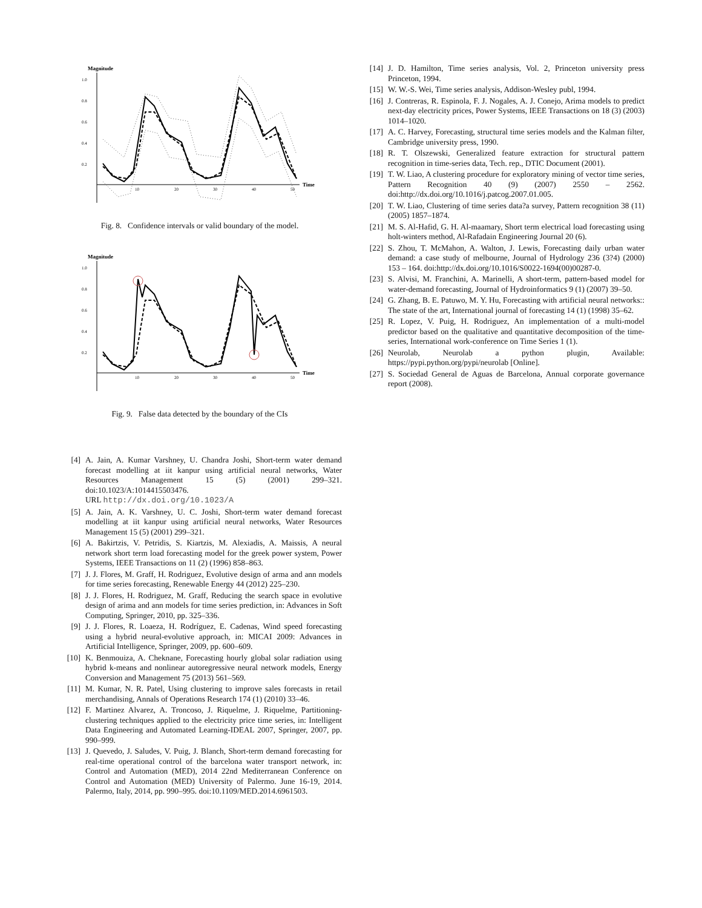Magnitude
1.0
0.8
0.6
0.4
0.2
10
20
30
40
50
Time
Fig. 8. Confidence intervals or valid boundary of the model.
Magnitude
1.0
0.8
0.6
0.4
0.2
10
20
30
40
50
Time
Fig. 9. False data detected by the boundary of the CIs
[4] A. Jain, A. Kumar Varshney, U. Chandra Joshi, Short-term water demand forecast modelling at iit kanpur using artificial neural networks, Water Resources Management 15 (5) (2001) 299–321. doi:10.1023/A:1014415503476.
URL http://dx.doi.org/10.1023/A
[5] A. Jain, A. K. Varshney, U. C. Joshi, Short-term water demand forecast modelling at iit kanpur using artificial neural networks, Water Resources Management 15 (5) (2001) 299–321.
[6] A. Bakirtzis, V. Petridis, S. Kiartzis, M. Alexiadis, A. Maissis, A neural network short term load forecasting model for the greek power system, Power Systems, IEEE Transactions on 11 (2) (1996) 858–863.
[7] J. J. Flores, M. Graff, H. Rodriguez, Evolutive design of arma and ann models for time series forecasting, Renewable Energy 44 (2012) 225–230.
[8] J. J. Flores, H. Rodriguez, M. Graff, Reducing the search space in evolutive design of arima and ann models for time series prediction, in: Advances in Soft Computing, Springer, 2010, pp. 325–336.
[9] J. J. Flores, R. Loaeza, H. Rodríguez, E. Cadenas, Wind speed forecasting using a hybrid neural-evolutive approach, in: MICAI 2009: Advances in Artificial Intelligence, Springer, 2009, pp. 600–609.
[10] K. Benmouiza, A. Cheknane, Forecasting hourly global solar radiation using hybrid k-means and nonlinear autoregressive neural network models, Energy Conversion and Management 75 (2013) 561–569.
[11] M. Kumar, N. R. Patel, Using clustering to improve sales forecasts in retail merchandising, Annals of Operations Research 174 (1) (2010) 33–46.
[12] F. Martinez Alvarez, A. Troncoso, J. Riquelme, J. Riquelme, Partitioning-clustering techniques applied to the electricity price time series, in: Intelligent Data Engineering and Automated Learning-IDEAL 2007, Springer, 2007, pp. 990–999.
[13] J. Quevedo, J. Saludes, V. Puig, J. Blanch, Short-term demand forecasting for real-time operational control of the barcelona water transport network, in: Control and Automation (MED), 2014 22nd Mediterranean Conference on Control and Automation (MED) University of Palermo. June 16-19, 2014. Palermo, Italy, 2014, pp. 990–995. doi:10.1109/MED.2014.6961503.
[14] J. D. Hamilton, Time series analysis, Vol. 2, Princeton university press Princeton, 1994.
[15] W. W.-S. Wei, Time series analysis, Addison-Wesley publ, 1994.
[16] J. Contreras, R. Espinola, F. J. Nogales, A. J. Conejo, Arima models to predict next-day electricity prices, Power Systems, IEEE Transactions on 18 (3) (2003) 1014–1020.
[17] A. C. Harvey, Forecasting, structural time series models and the Kalman filter, Cambridge university press, 1990.
[18] R. T. Olszewski, Generalized feature extraction for structural pattern recognition in time-series data, Tech. rep., DTIC Document (2001).
[19] T. W. Liao, A clustering procedure for exploratory mining of vector time series, Pattern Recognition 40 (9) (2007) 2550 – 2562. doi:http://dx.doi.org/10.1016/j.patcog.2007.01.005.
[20] T. W. Liao, Clustering of time series data?a survey, Pattern recognition 38 (11) (2005) 1857–1874.
[21] M. S. Al-Hafid, G. H. Al-maamary, Short term electrical load forecasting using holt-winters method, Al-Rafadain Engineering Journal 20 (6).
[22] S. Zhou, T. McMahon, A. Walton, J. Lewis, Forecasting daily urban water demand: a case study of melbourne, Journal of Hydrology 236 (3?4) (2000) 153 – 164. doi:http://dx.doi.org/10.1016/S0022-1694(00)00287-0.
[23] S. Alvisi, M. Franchini, A. Marinelli, A short-term, pattern-based model for water-demand forecasting, Journal of Hydroinformatics 9 (1) (2007) 39–50.
[24] G. Zhang, B. E. Patuwo, M. Y. Hu, Forecasting with artificial neural networks:: The state of the art, International journal of forecasting 14 (1) (1998) 35–62.
[25] R. Lopez, V. Puig, H. Rodriguez, An implementation of a multi-model predictor based on the qualitative and quantitative decomposition of the time-series, International work-conference on Time Series 1 (1).
[26] Neurolab, Neurolab a python plugin, Available: https://pypi.python.org/pypi/neurolab [Online].
[27] S. Sociedad General de Aguas de Barcelona, Annual corporate governance report (2008).